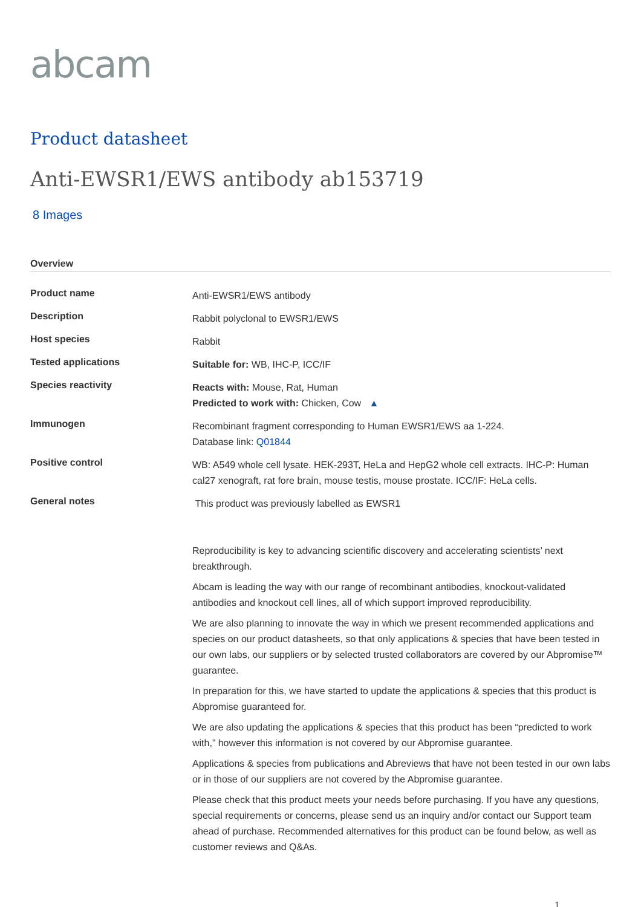abcam
Product datasheet
Anti-EWSR1/EWS antibody ab153719
8 Images
Overview
| Product name | Anti-EWSR1/EWS antibody |
| Description | Rabbit polyclonal to EWSR1/EWS |
| Host species | Rabbit |
| Tested applications | Suitable for: WB, IHC-P, ICC/IF |
| Species reactivity | Reacts with: Mouse, Rat, Human Predicted to work with: Chicken, Cow ▲ |
| Immunogen | Recombinant fragment corresponding to Human EWSR1/EWS aa 1-224. Database link: Q01844 |
| Positive control | WB: A549 whole cell lysate. HEK-293T, HeLa and HepG2 whole cell extracts. IHC-P: Human cal27 xenograft, rat fore brain, mouse testis, mouse prostate. ICC/IF: HeLa cells. |
| General notes | This product was previously labelled as EWSR1 Reproducibility is key to advancing scientific discovery and accelerating scientists’ next breakthrough. Abcam is leading the way with our range of recombinant antibodies, knockout-validated antibodies and knockout cell lines, all of which support improved reproducibility. We are also planning to innovate the way in which we present recommended applications and species on our product datasheets, so that only applications & species that have been tested in our own labs, our suppliers or by selected trusted collaborators are covered by our Abpromise™ guarantee. In preparation for this, we have started to update the applications & species that this product is Abpromise guaranteed for. We are also updating the applications & species that this product has been “predicted to work with,” however this information is not covered by our Abpromise guarantee. Applications & species from publications and Abreviews that have not been tested in our own labs or in those of our suppliers are not covered by the Abpromise guarantee. Please check that this product meets your needs before purchasing. If you have any questions, special requirements or concerns, please send us an inquiry and/or contact our Support team ahead of purchase. Recommended alternatives for this product can be found below, as well as customer reviews and Q&As. |
1